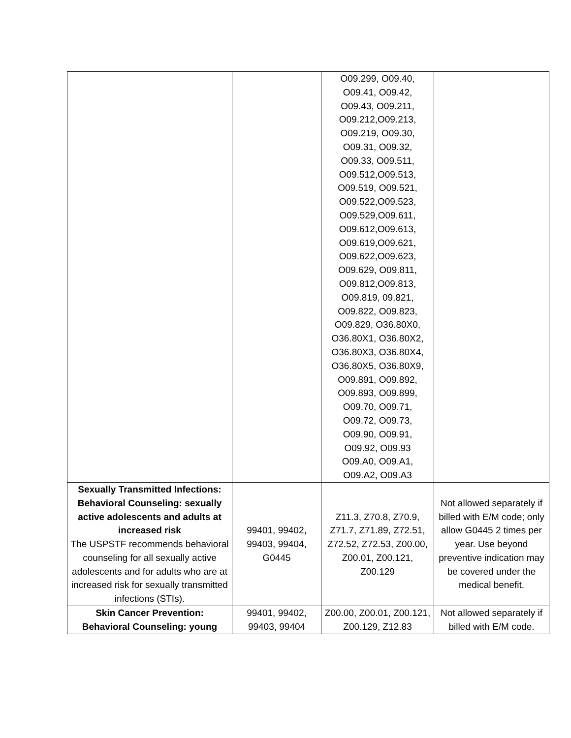| | | O09.299, O09.40, O09.41, O09.42, O09.43, O09.211, O09.212,O09.213, O09.219, O09.30, O09.31, O09.32, O09.33, O09.511, O09.512,O09.513, O09.519, O09.521, O09.522,O09.523, O09.529,O09.611, O09.612,O09.613, O09.619,O09.621, O09.622,O09.623, O09.629, O09.811, O09.812,O09.813, O09.819, 09.821, O09.822, O09.823, O09.829, O36.80X0, O36.80X1, O36.80X2, O36.80X3, O36.80X4, O36.80X5, O36.80X9, O09.891, O09.892, O09.893, O09.899, O09.70, O09.71, O09.72, O09.73, O09.90, O09.91, O09.92, O09.93 O09.A0, O09.A1, O09.A2, O09.A3 | |
| Sexually Transmitted Infections: Behavioral Counseling: sexually active adolescents and adults at increased risk The USPSTF recommends behavioral counseling for all sexually active adolescents and for adults who are at increased risk for sexually transmitted infections (STIs). | 99401, 99402, 99403, 99404, G0445 | Z11.3, Z70.8, Z70.9, Z71.7, Z71.89, Z72.51, Z72.52, Z72.53, Z00.00, Z00.01, Z00.121, Z00.129 | Not allowed separately if billed with E/M code; only allow G0445 2 times per year. Use beyond preventive indication may be covered under the medical benefit. |
| Skin Cancer Prevention: Behavioral Counseling: young | 99401, 99402, 99403, 99404 | Z00.00, Z00.01, Z00.121, Z00.129, Z12.83 | Not allowed separately if billed with E/M code. |